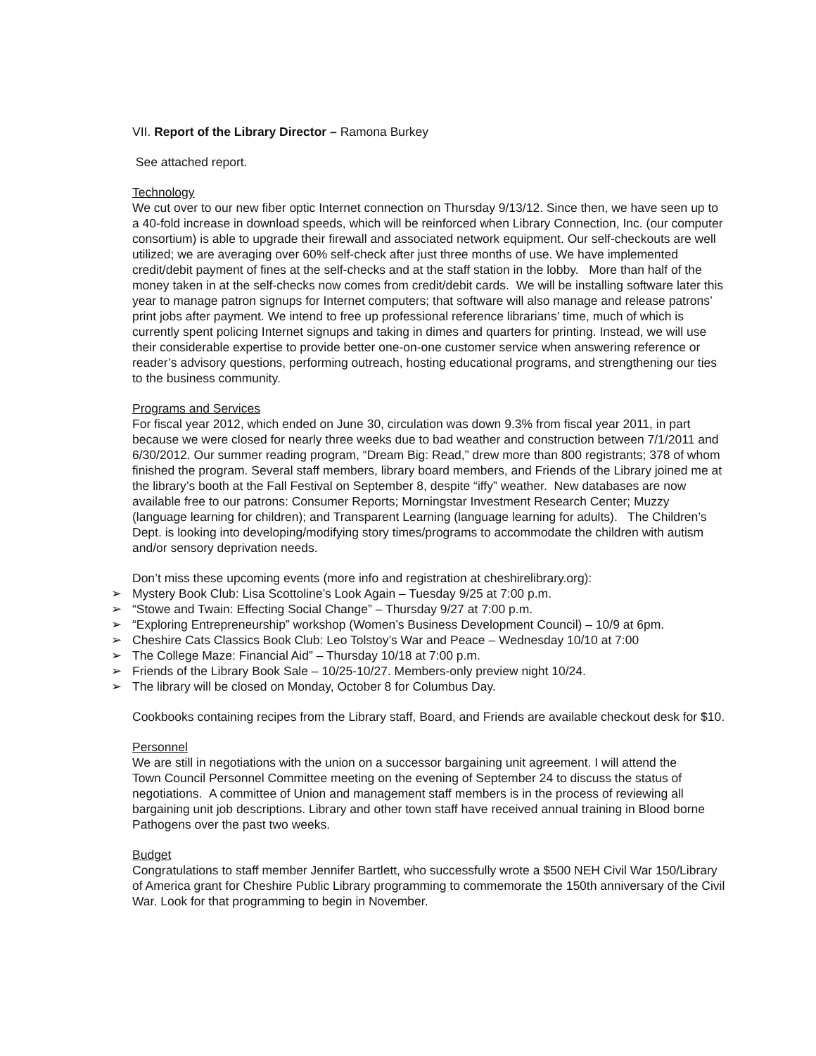VII. Report of the Library Director – Ramona Burkey
See attached report.
Technology
We cut over to our new fiber optic Internet connection on Thursday 9/13/12. Since then, we have seen up to a 40-fold increase in download speeds, which will be reinforced when Library Connection, Inc. (our computer consortium) is able to upgrade their firewall and associated network equipment. Our self-checkouts are well utilized; we are averaging over 60% self-check after just three months of use. We have implemented credit/debit payment of fines at the self-checks and at the staff station in the lobby. More than half of the money taken in at the self-checks now comes from credit/debit cards. We will be installing software later this year to manage patron signups for Internet computers; that software will also manage and release patrons’ print jobs after payment. We intend to free up professional reference librarians’ time, much of which is currently spent policing Internet signups and taking in dimes and quarters for printing. Instead, we will use their considerable expertise to provide better one-on-one customer service when answering reference or reader’s advisory questions, performing outreach, hosting educational programs, and strengthening our ties to the business community.
Programs and Services
For fiscal year 2012, which ended on June 30, circulation was down 9.3% from fiscal year 2011, in part because we were closed for nearly three weeks due to bad weather and construction between 7/1/2011 and 6/30/2012. Our summer reading program, “Dream Big: Read,” drew more than 800 registrants; 378 of whom finished the program. Several staff members, library board members, and Friends of the Library joined me at the library’s booth at the Fall Festival on September 8, despite “iffy” weather. New databases are now available free to our patrons: Consumer Reports; Morningstar Investment Research Center; Muzzy (language learning for children); and Transparent Learning (language learning for adults). The Children’s Dept. is looking into developing/modifying story times/programs to accommodate the children with autism and/or sensory deprivation needs.
Don’t miss these upcoming events (more info and registration at cheshirelibrary.org):
➢ Mystery Book Club: Lisa Scottoline’s Look Again – Tuesday 9/25 at 7:00 p.m.
➢ “Stowe and Twain: Effecting Social Change” – Thursday 9/27 at 7:00 p.m.
➢ “Exploring Entrepreneurship” workshop (Women’s Business Development Council) – 10/9 at 6pm.
➢ Cheshire Cats Classics Book Club: Leo Tolstoy’s War and Peace – Wednesday 10/10 at 7:00
➢ The College Maze: Financial Aid” – Thursday 10/18 at 7:00 p.m.
➢ Friends of the Library Book Sale – 10/25-10/27. Members-only preview night 10/24.
➢ The library will be closed on Monday, October 8 for Columbus Day.
Cookbooks containing recipes from the Library staff, Board, and Friends are available checkout desk for $10.
Personnel
We are still in negotiations with the union on a successor bargaining unit agreement. I will attend the
Town Council Personnel Committee meeting on the evening of September 24 to discuss the status of negotiations. A committee of Union and management staff members is in the process of reviewing all bargaining unit job descriptions. Library and other town staff have received annual training in Blood borne Pathogens over the past two weeks.
Budget
Congratulations to staff member Jennifer Bartlett, who successfully wrote a $500 NEH Civil War 150/Library of America grant for Cheshire Public Library programming to commemorate the 150th anniversary of the Civil War. Look for that programming to begin in November.